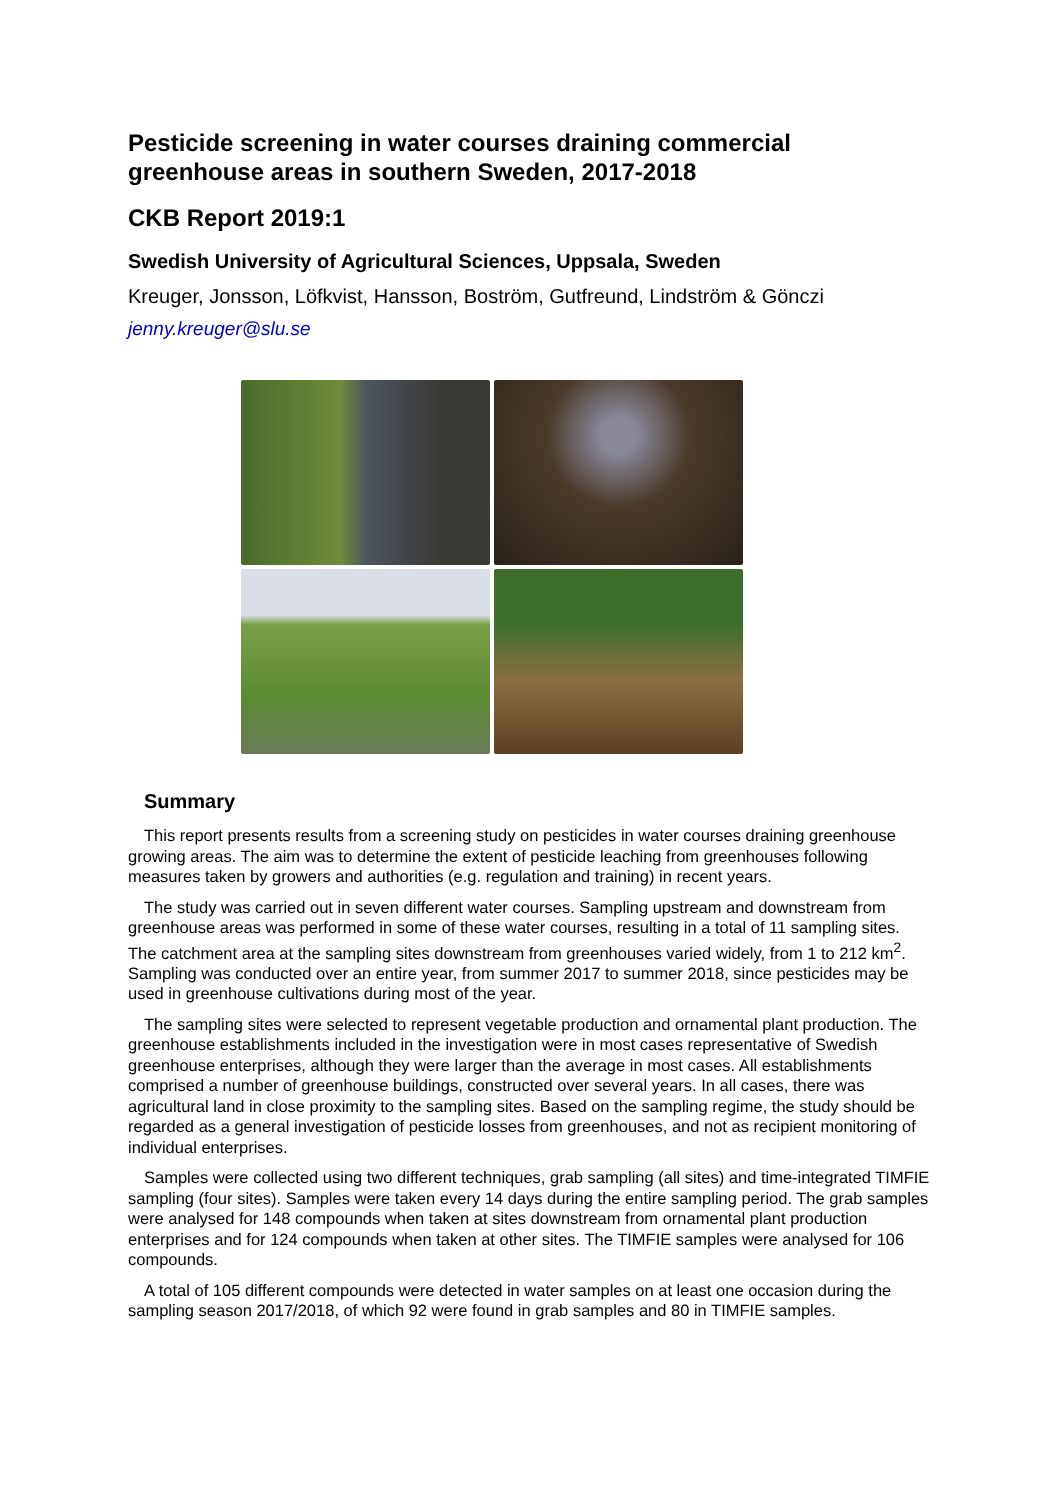Pesticide screening in water courses draining commercial greenhouse areas in southern Sweden, 2017-2018
CKB Report 2019:1
Swedish University of Agricultural Sciences, Uppsala, Sweden
Kreuger, Jonsson, Löfkvist, Hansson, Boström, Gutfreund, Lindström & Gönczi
jenny.kreuger@slu.se
Summary
This report presents results from a screening study on pesticides in water courses draining greenhouse growing areas. The aim was to determine the extent of pesticide leaching from greenhouses following measures taken by growers and authorities (e.g. regulation and training) in recent years.
The study was carried out in seven different water courses. Sampling upstream and downstream from greenhouse areas was performed in some of these water courses, resulting in a total of 11 sampling sites. The catchment area at the sampling sites downstream from greenhouses varied widely, from 1 to 212 km<sup>2</sup>. Sampling was conducted over an entire year, from summer 2017 to summer 2018, since pesticides may be used in greenhouse cultivations during most of the year.
The sampling sites were selected to represent vegetable production and ornamental plant production. The greenhouse establishments included in the investigation were in most cases representative of Swedish greenhouse enterprises, although they were larger than the average in most cases. All establishments comprised a number of greenhouse buildings, constructed over several years. In all cases, there was agricultural land in close proximity to the sampling sites. Based on the sampling regime, the study should be regarded as a general investigation of pesticide losses from greenhouses, and not as recipient monitoring of individual enterprises.
Samples were collected using two different techniques, grab sampling (all sites) and time-integrated TIMFIE sampling (four sites). Samples were taken every 14 days during the entire sampling period. The grab samples were analysed for 148 compounds when taken at sites downstream from ornamental plant production enterprises and for 124 compounds when taken at other sites. The TIMFIE samples were analysed for 106 compounds.
A total of 105 different compounds were detected in water samples on at least one occasion during the sampling season 2017/2018, of which 92 were found in grab samples and 80 in TIMFIE samples.